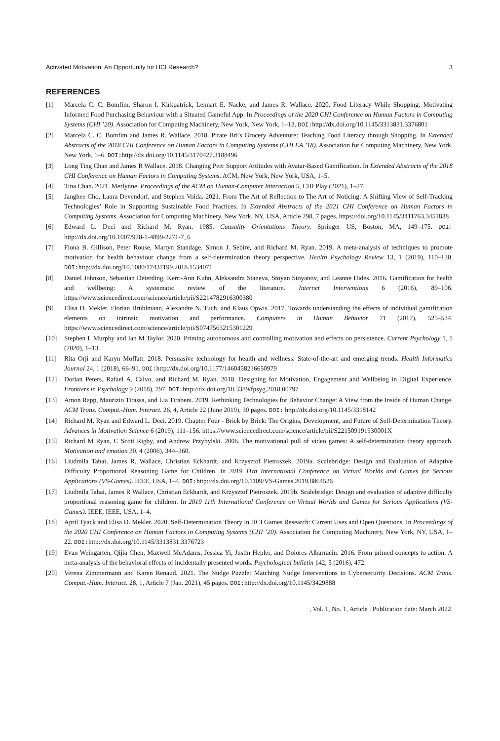Activated Motivation: An Opportunity for HCI Research? 3
REFERENCES
[1] Marcela C. C. Bomfim, Sharon I. Kirkpatrick, Lennart E. Nacke, and James R. Wallace. 2020. Food Literacy While Shopping: Motivating Informed Food Purchasing Behaviour with a Situated Gameful App. In Proceedings of the 2020 CHI Conference on Human Factors in Computing Systems (CHI ’20). Association for Computing Machinery, New York, New York, 1–13. DOI: http://dx.doi.org/10.1145/3313831.3376801
[2] Marcela C. C. Bomfim and James R. Wallace. 2018. Pirate Bri’s Grocery Adventure: Teaching Food Literacy through Shopping. In Extended Abstracts of the 2018 CHI Conference on Human Factors in Computing Systems (CHI EA ’18). Association for Computing Machinery, New York, New York, 1–6. DOI: http://dx.doi.org/10.1145/3170427.3188496
[3] Long Ting Chan and James R Wallace. 2018. Changing Peer Support Attitudes with Avatar-Based Gamification. In Extended Abstracts of the 2018 CHI Conference on Human Factors in Computing Systems. ACM, New York, New York, USA, 1–5.
[4] Tina Chan. 2021. Merlynne. Proceedings of the ACM on Human-Computer Interaction 5, CHI Play (2021), 1–27.
[5] Janghee Cho, Laura Devendorf, and Stephen Voida. 2021. From The Art of Reflection to The Art of Noticing: A Shifting View of Self-Tracking Technologies’ Role in Supporting Sustainable Food Practices. In Extended Abstracts of the 2021 CHI Conference on Human Factors in Computing Systems. Association for Computing Machinery, New York, NY, USA, Article 298, 7 pages. https://doi.org/10.1145/3411763.3451838
[6] Edward L. Deci and Richard M. Ryan. 1985. Causality Orientations Theory. Springer US, Boston, MA, 149–175. DOI: http://dx.doi.org/10.1007/978-1-4899-2271-7_6
[7] Fiona B. Gillison, Peter Rouse, Martyn Standage, Simon J. Sebire, and Richard M. Ryan. 2019. A meta-analysis of techniques to promote motivation for health behaviour change from a self-determination theory perspective. Health Psychology Review 13, 1 (2019), 110–130. DOI: http://dx.doi.org/10.1080/17437199.2018.1534071
[8] Daniel Johnson, Sebastian Deterding, Kerri-Ann Kuhn, Aleksandra Staneva, Stoyan Stoyanov, and Leanne Hides. 2016. Gamification for health and wellbeing: A systematic review of the literature. Internet Interventions 6 (2016), 89–106. https://www.sciencedirect.com/science/article/pii/S2214782916300380
[9] Elisa D. Mekler, Florian Brühlmann, Alexandre N. Tuch, and Klaus Opwis. 2017. Towards understanding the effects of individual gamification elements on intrinsic motivation and performance. Computers in Human Behavior 71 (2017), 525–534. https://www.sciencedirect.com/science/article/pii/S0747563215301229
[10] Stephen L Murphy and Ian M Taylor. 2020. Priming autonomous and controlling motivation and effects on persistence. Current Psychology 1, 1 (2020), 1–13.
[11] Rita Orji and Karyn Moffatt. 2018. Persuasive technology for health and wellness: State-of-the-art and emerging trends. Health Informatics Journal 24, 1 (2018), 66–91. DOI: http://dx.doi.org/10.1177/1460458216650979
[12] Dorian Peters, Rafael A. Calvo, and Richard M. Ryan. 2018. Designing for Motivation, Engagement and Wellbeing in Digital Experience. Frontiers in Psychology 9 (2018), 797. DOI: http://dx.doi.org/10.3389/fpsyg.2018.00797
[13] Amon Rapp, Maurizio Tirassa, and Lia Tirabeni. 2019. Rethinking Technologies for Behavior Change: A View from the Inside of Human Change. ACM Trans. Comput.-Hum. Interact. 26, 4, Article 22 (June 2019), 30 pages. DOI: http://dx.doi.org/10.1145/3318142
[14] Richard M. Ryan and Edward L. Deci. 2019. Chapter Four - Brick by Brick: The Origins, Development, and Future of Self-Determination Theory. Advances in Motivation Science 6 (2019), 111–156. https://www.sciencedirect.com/science/article/pii/S221509191930001X
[15] Richard M Ryan, C Scott Rigby, and Andrew Przybylski. 2006. The motivational pull of video games: A self-determination theory approach. Motivation and emotion 30, 4 (2006), 344–360.
[16] Liudmila Tahai, James R. Wallace, Christian Eckhardt, and Krzysztof Pietroszek. 2019a. Scalebridge: Design and Evaluation of Adaptive Difficulty Proportional Reasoning Game for Children. In 2019 11th International Conference on Virtual Worlds and Games for Serious Applications (VS-Games). IEEE, USA, 1–4. DOI: http://dx.doi.org/10.1109/VS-Games.2019.8864526
[17] Liudmila Tahai, James R Wallace, Christian Eckhardt, and Krzysztof Pietroszek. 2019b. Scalebridge: Design and evaluation of adaptive difficulty proportional reasoning game for children. In 2019 11th International Conference on Virtual Worlds and Games for Serious Applications (VS-Games). IEEE, IEEE, USA, 1–4.
[18] April Tyack and Elisa D. Mekler. 2020. Self-Determination Theory in HCI Games Research: Current Uses and Open Questions. In Proceedings of the 2020 CHI Conference on Human Factors in Computing Systems (CHI ’20). Association for Computing Machinery, New York, NY, USA, 1–22. DOI: http://dx.doi.org/10.1145/3313831.3376723
[19] Evan Weingarten, Qijia Chen, Maxwell McAdams, Jessica Yi, Justin Hepler, and Dolores Albarracin. 2016. From primed concepts to action: A meta-analysis of the behavioral effects of incidentally presented words. Psychological bulletin 142, 5 (2016), 472.
[20] Verena Zimmermann and Karen Renaud. 2021. The Nudge Puzzle: Matching Nudge Interventions to Cybersecurity Decisions. ACM Trans. Comput.-Hum. Interact. 28, 1, Article 7 (Jan. 2021), 45 pages. DOI: http://dx.doi.org/10.1145/3429888
, Vol. 1, No. 1, Article . Publication date: March 2022.